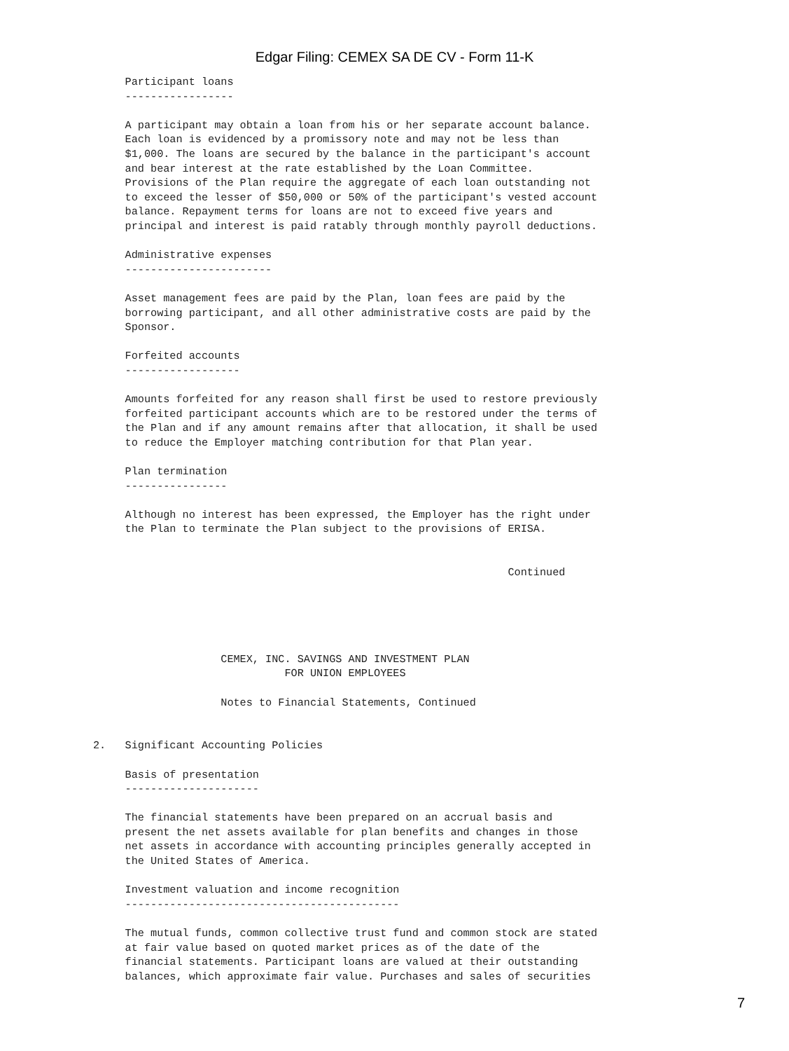Edgar Filing: CEMEX SA DE CV - Form 11-K
     Participant loans
     -----------------

     A participant may obtain a loan from his or her separate account balance.
     Each loan is evidenced by a promissory note and may not be less than
     $1,000. The loans are secured by the balance in the participant's account
     and bear interest at the rate established by the Loan Committee.
     Provisions of the Plan require the aggregate of each loan outstanding not
     to exceed the lesser of $50,000 or 50% of the participant's vested account
     balance. Repayment terms for loans are not to exceed five years and
     principal and interest is paid ratably through monthly payroll deductions.

     Administrative expenses
     -----------------------

     Asset management fees are paid by the Plan, loan fees are paid by the
     borrowing participant, and all other administrative costs are paid by the
     Sponsor.

     Forfeited accounts
     ------------------

     Amounts forfeited for any reason shall first be used to restore previously
     forfeited participant accounts which are to be restored under the terms of
     the Plan and if any amount remains after that allocation, it shall be used
     to reduce the Employer matching contribution for that Plan year.

     Plan termination
     ----------------

     Although no interest has been expressed, the Employer has the right under
     the Plan to terminate the Plan subject to the provisions of ERISA.


                                                                 Continued





                    CEMEX, INC. SAVINGS AND INVESTMENT PLAN
                              FOR UNION EMPLOYEES

                    Notes to Financial Statements, Continued


2.   Significant Accounting Policies

     Basis of presentation
     ---------------------

     The financial statements have been prepared on an accrual basis and
     present the net assets available for plan benefits and changes in those
     net assets in accordance with accounting principles generally accepted in
     the United States of America.

     Investment valuation and income recognition
     -------------------------------------------

     The mutual funds, common collective trust fund and common stock are stated
     at fair value based on quoted market prices as of the date of the
     financial statements. Participant loans are valued at their outstanding
     balances, which approximate fair value. Purchases and sales of securities
7